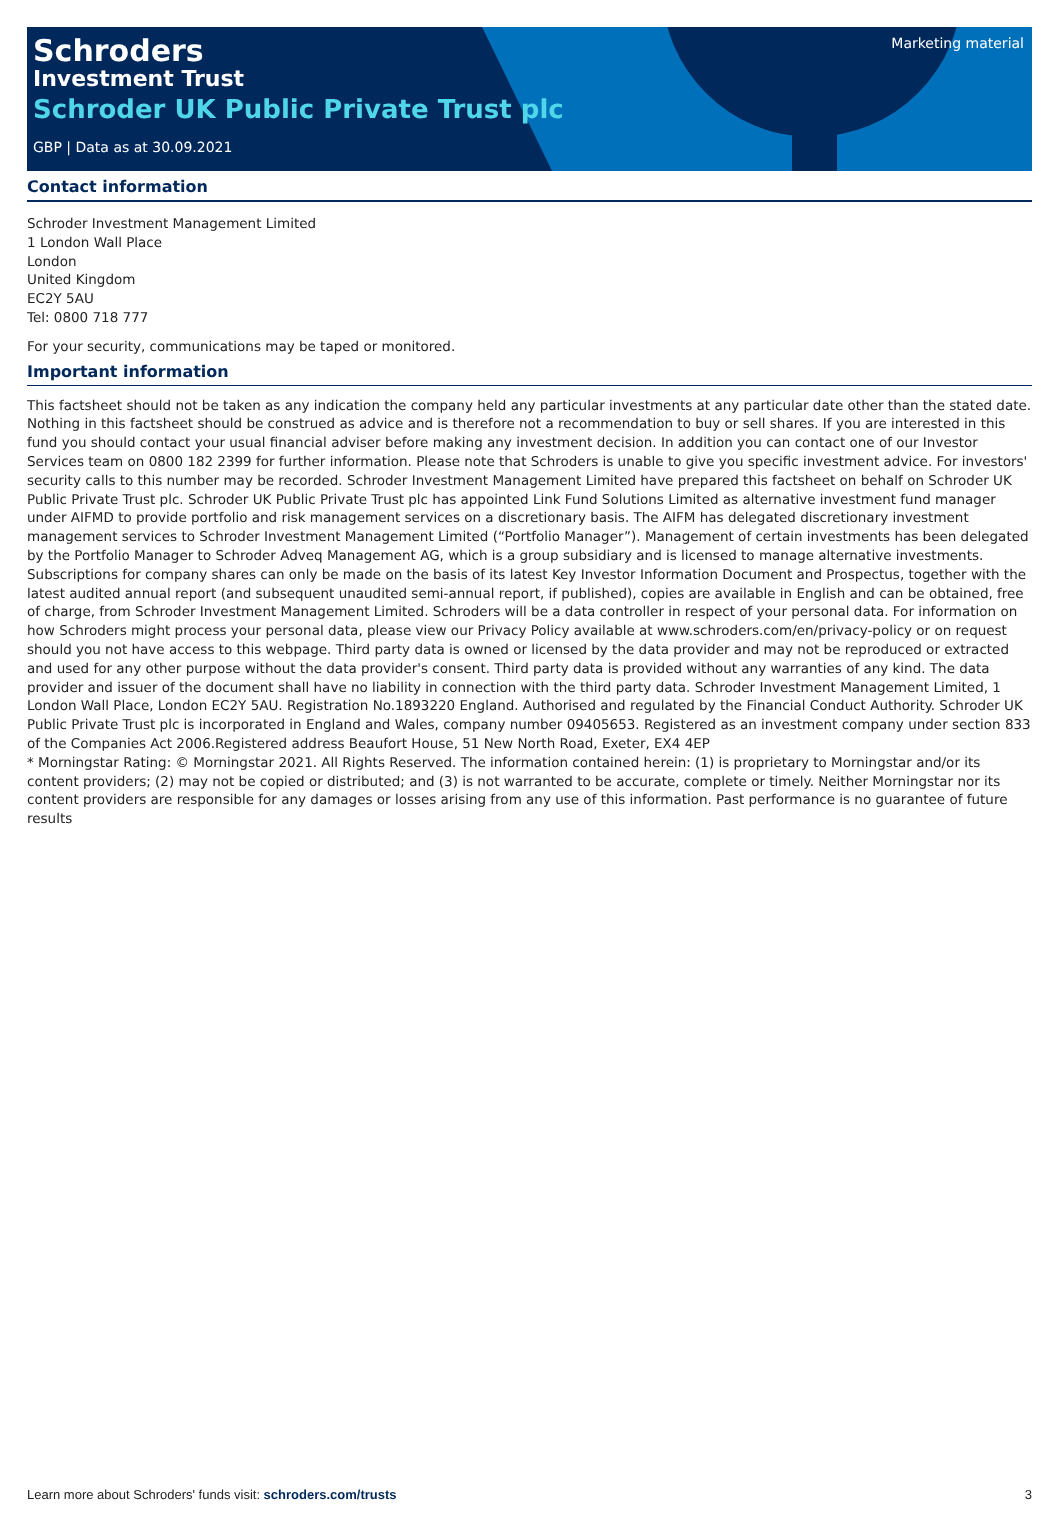Schroders
Investment Trust
Schroder UK Public Private Trust plc
GBP | Data as at 30.09.2021
Marketing material
Contact information
Schroder Investment Management Limited
1 London Wall Place
London
United Kingdom
EC2Y 5AU
Tel: 0800 718 777
For your security, communications may be taped or monitored.
Important information
This factsheet should not be taken as any indication the company held any particular investments at any particular date other than the stated date. Nothing in this factsheet should be construed as advice and is therefore not a recommendation to buy or sell shares. If you are interested in this fund you should contact your usual financial adviser before making any investment decision. In addition you can contact one of our Investor Services team on 0800 182 2399 for further information. Please note that Schroders is unable to give you specific investment advice. For investors' security calls to this number may be recorded. Schroder Investment Management Limited have prepared this factsheet on behalf on Schroder UK Public Private Trust plc. Schroder UK Public Private Trust plc has appointed Link Fund Solutions Limited as alternative investment fund manager under AIFMD to provide portfolio and risk management services on a discretionary basis. The AIFM has delegated discretionary investment management services to Schroder Investment Management Limited (“Portfolio Manager”). Management of certain investments has been delegated by the Portfolio Manager to Schroder Adveq Management AG, which is a group subsidiary and is licensed to manage alternative investments. Subscriptions for company shares can only be made on the basis of its latest Key Investor Information Document and Prospectus, together with the latest audited annual report (and subsequent unaudited semi-annual report, if published), copies are available in English and can be obtained, free of charge, from Schroder Investment Management Limited. Schroders will be a data controller in respect of your personal data. For information on how Schroders might process your personal data, please view our Privacy Policy available at www.schroders.com/en/privacy-policy or on request should you not have access to this webpage. Third party data is owned or licensed by the data provider and may not be reproduced or extracted and used for any other purpose without the data provider's consent. Third party data is provided without any warranties of any kind. The data provider and issuer of the document shall have no liability in connection with the third party data. Schroder Investment Management Limited, 1 London Wall Place, London EC2Y 5AU. Registration No.1893220 England. Authorised and regulated by the Financial Conduct Authority. Schroder UK Public Private Trust plc is incorporated in England and Wales, company number 09405653. Registered as an investment company under section 833 of the Companies Act 2006.Registered address Beaufort House, 51 New North Road, Exeter, EX4 4EP
* Morningstar Rating: © Morningstar 2021. All Rights Reserved. The information contained herein: (1) is proprietary to Morningstar and/or its content providers; (2) may not be copied or distributed; and (3) is not warranted to be accurate, complete or timely. Neither Morningstar nor its content providers are responsible for any damages or losses arising from any use of this information. Past performance is no guarantee of future results
Learn more about Schroders' funds visit: schroders.com/trusts 3